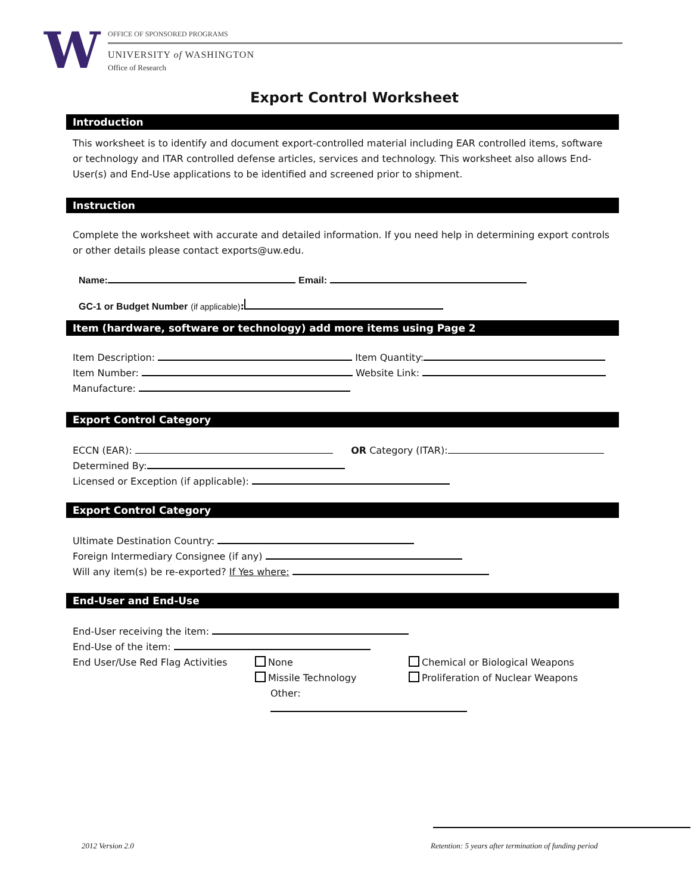W OFFICE OF SPONSORED PROGRAMS
UNIVERSITY of WASHINGTON
Office of Research
Export Control Worksheet
Introduction
This worksheet is to identify and document export-controlled material including EAR controlled items, software or technology and ITAR controlled defense articles, services and technology. This worksheet also allows End-User(s) and End-Use applications to be identified and screened prior to shipment.
Instruction
Complete the worksheet with accurate and detailed information. If you need help in determining export controls or other details please contact exports@uw.edu.
Name: Email:
GC-1 or Budget Number (if applicable):
Item (hardware, software or technology) add more items using Page 2
Item Description: Item Quantity:
Item Number: Website Link:
Manufacture:
Export Control Category
ECCN (EAR): OR Category (ITAR):
Determined By:
Licensed or Exception (if applicable):
Export Control Category
Ultimate Destination Country:
Foreign Intermediary Consignee (if any)
Will any item(s) be re-exported? If Yes where:
End-User and End-Use
End-User receiving the item:
End-Use of the item:
End User/Use Red Flag Activities
None
Missile Technology
Other:
Chemical or Biological Weapons
Proliferation of Nuclear Weapons
2012 Version 2.0
Retention: 5 years after termination of funding period